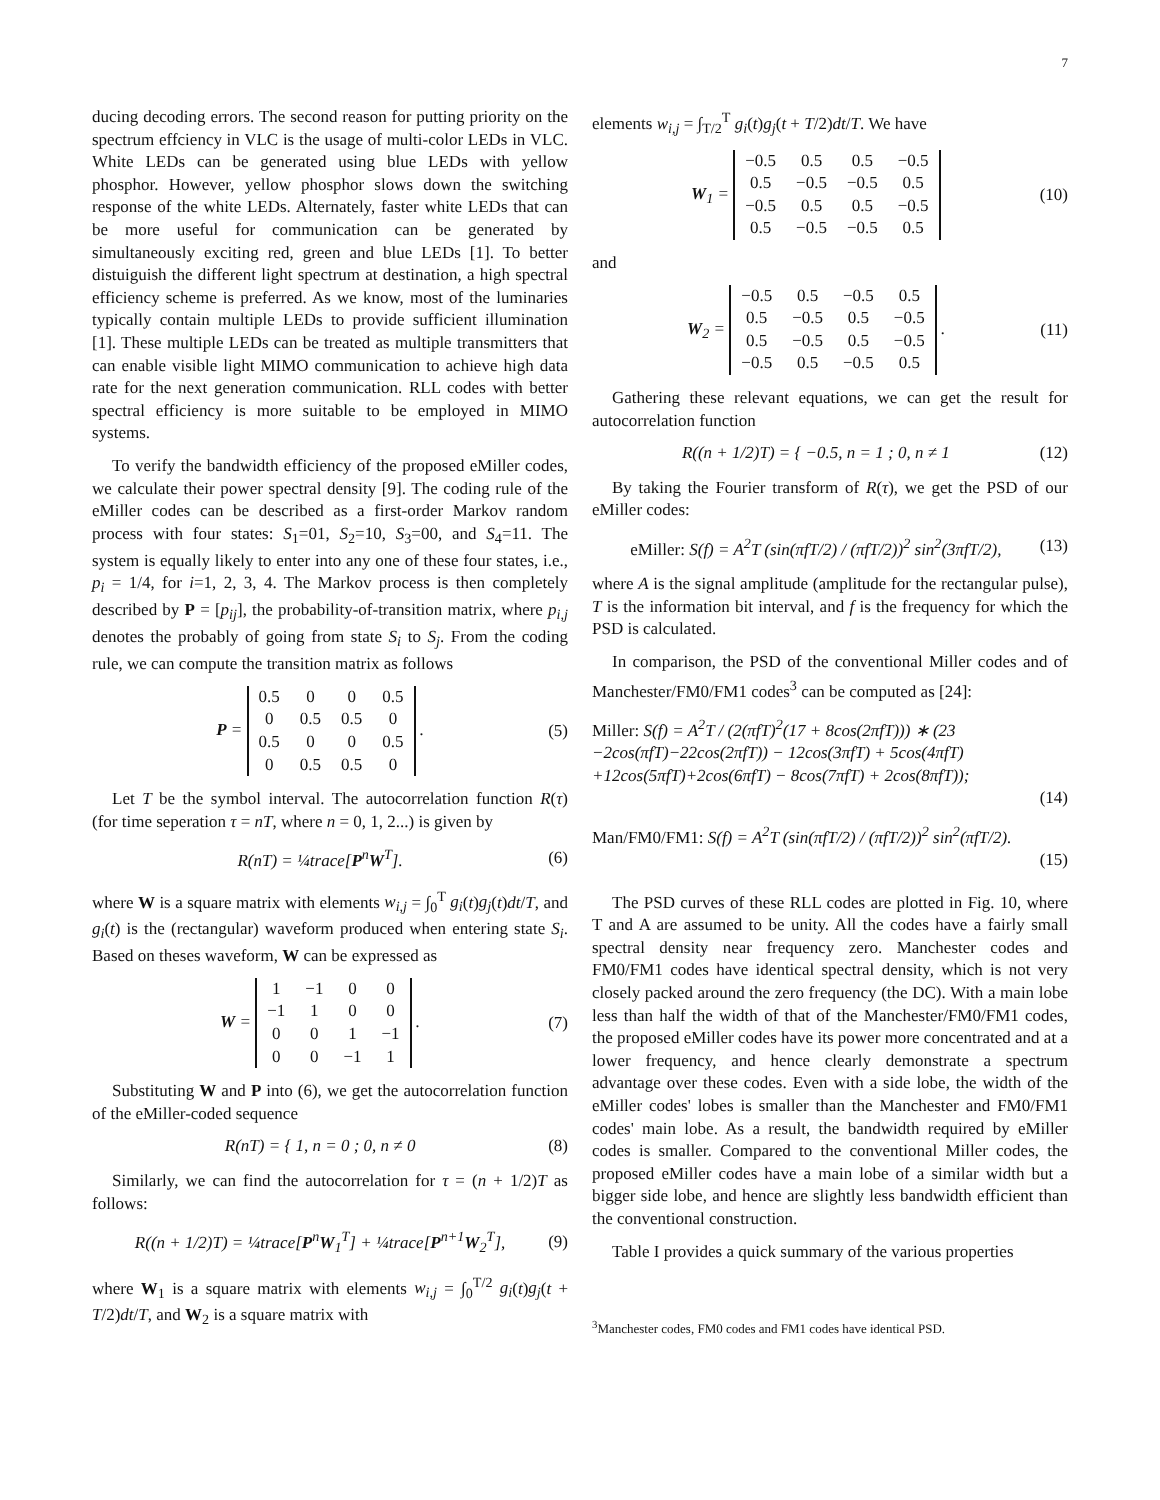7
ducing decoding errors. The second reason for putting priority on the spectrum effciency in VLC is the usage of multi-color LEDs in VLC. White LEDs can be generated using blue LEDs with yellow phosphor. However, yellow phosphor slows down the switching response of the white LEDs. Alternately, faster white LEDs that can be more useful for communication can be generated by simultaneously exciting red, green and blue LEDs [1]. To better distuiguish the different light spectrum at destination, a high spectral efficiency scheme is preferred. As we know, most of the luminaries typically contain multiple LEDs to provide sufficient illumination [1]. These multiple LEDs can be treated as multiple transmitters that can enable visible light MIMO communication to achieve high data rate for the next generation communication. RLL codes with better spectral efficiency is more suitable to be employed in MIMO systems.
To verify the bandwidth efficiency of the proposed eMiller codes, we calculate their power spectral density [9]. The coding rule of the eMiller codes can be described as a first-order Markov random process with four states: S<sub>1</sub>=01, S<sub>2</sub>=10, S<sub>3</sub>=00, and S<sub>4</sub>=11. The system is equally likely to enter into any one of these four states, i.e., p<sub>i</sub> = 1/4, for i=1, 2, 3, 4. The Markov process is then completely described by P = [p<sub>ij</sub>], the probability-of-transition matrix, where p<sub>i,j</sub> denotes the probably of going from state S<sub>i</sub> to S<sub>j</sub>. From the coding rule, we can compute the transition matrix as follows
P =
| 0.5 | 0 | 0 | 0.5 |
| 0 | 0.5 | 0.5 | 0 |
| 0.5 | 0 | 0 | 0.5 |
| 0 | 0.5 | 0.5 | 0 |
. (5)
Let T be the symbol interval. The autocorrelation function R(τ) (for time seperation τ = nT, where n = 0, 1, 2...) is given by
R(nT) = ¼trace[P<sup>n</sup>W<sup>T</sup>]. (6)
where W is a square matrix with elements w<sub>i,j</sub> = ∫<sub>0</sub><sup>T</sup> g<sub>i</sub>(t)g<sub>j</sub>(t)dt/T, and g<sub>i</sub>(t) is the (rectangular) waveform produced when entering state S<sub>i</sub>. Based on theses waveform, W can be expressed as
W =
| 1 | −1 | 0 | 0 |
| −1 | 1 | 0 | 0 |
| 0 | 0 | 1 | −1 |
| 0 | 0 | −1 | 1 |
. (7)
Substituting W and P into (6), we get the autocorrelation function of the eMiller-coded sequence
R(nT) = { 1, n = 0 ; 0, n ≠ 0 (8)
Similarly, we can find the autocorrelation for τ = (n + 1/2)T as follows:
R((n + 1/2)T) = ¼trace[P<sup>n</sup>W<sub>1</sub><sup>T</sup>] + ¼trace[P<sup>n+1</sup>W<sub>2</sub><sup>T</sup>], (9)
where W<sub>1</sub> is a square matrix with elements w<sub>i,j</sub> = ∫<sub>0</sub><sup>T/2</sup> g<sub>i</sub>(t)g<sub>j</sub>(t + T/2)dt/T, and W<sub>2</sub> is a square matrix with
elements w<sub>i,j</sub> = ∫<sub>T/2</sub><sup>T</sup> g<sub>i</sub>(t)g<sub>j</sub>(t + T/2)dt/T. We have
W<sub>1</sub> =
| −0.5 | 0.5 | 0.5 | −0.5 |
| 0.5 | −0.5 | −0.5 | 0.5 |
| −0.5 | 0.5 | 0.5 | −0.5 |
| 0.5 | −0.5 | −0.5 | 0.5 |
(10)
and
W<sub>2</sub> =
| −0.5 | 0.5 | −0.5 | 0.5 |
| 0.5 | −0.5 | 0.5 | −0.5 |
| 0.5 | −0.5 | 0.5 | −0.5 |
| −0.5 | 0.5 | −0.5 | 0.5 |
. (11)
Gathering these relevant equations, we can get the result for autocorrelation function
R((n + 1/2)T) = { −0.5, n = 1 ; 0, n ≠ 1 (12)
By taking the Fourier transform of R(τ), we get the PSD of our eMiller codes:
eMiller: S(f) = A<sup>2</sup>T (sin(πfT/2) / (πfT/2))<sup>2</sup> sin<sup>2</sup>(3πfT/2), (13)
where A is the signal amplitude (amplitude for the rectangular pulse), T is the information bit interval, and f is the frequency for which the PSD is calculated.
In comparison, the PSD of the conventional Miller codes and of Manchester/FM0/FM1 codes<sup>3</sup> can be computed as [24]:
Miller: S(f) = A<sup>2</sup>T / (2(πfT)<sup>2</sup>(17 + 8cos(2πfT))) ∗ (23
−2cos(πfT)−22cos(2πfT)) − 12cos(3πfT) + 5cos(4πfT)
+12cos(5πfT)+2cos(6πfT) − 8cos(7πfT) + 2cos(8πfT));
(14)
Man/FM0/FM1: S(f) = A<sup>2</sup>T (sin(πfT/2) / (πfT/2))<sup>2</sup> sin<sup>2</sup>(πfT/2).
(15)
The PSD curves of these RLL codes are plotted in Fig. 10, where T and A are assumed to be unity. All the codes have a fairly small spectral density near frequency zero. Manchester codes and FM0/FM1 codes have identical spectral density, which is not very closely packed around the zero frequency (the DC). With a main lobe less than half the width of that of the Manchester/FM0/FM1 codes, the proposed eMiller codes have its power more concentrated and at a lower frequency, and hence clearly demonstrate a spectrum advantage over these codes. Even with a side lobe, the width of the eMiller codes' lobes is smaller than the Manchester and FM0/FM1 codes' main lobe. As a result, the bandwidth required by eMiller codes is smaller. Compared to the conventional Miller codes, the proposed eMiller codes have a main lobe of a similar width but a bigger side lobe, and hence are slightly less bandwidth efficient than the conventional construction.
Table I provides a quick summary of the various properties
<sup>3</sup> Manchester codes, FM0 codes and FM1 codes have identical PSD.